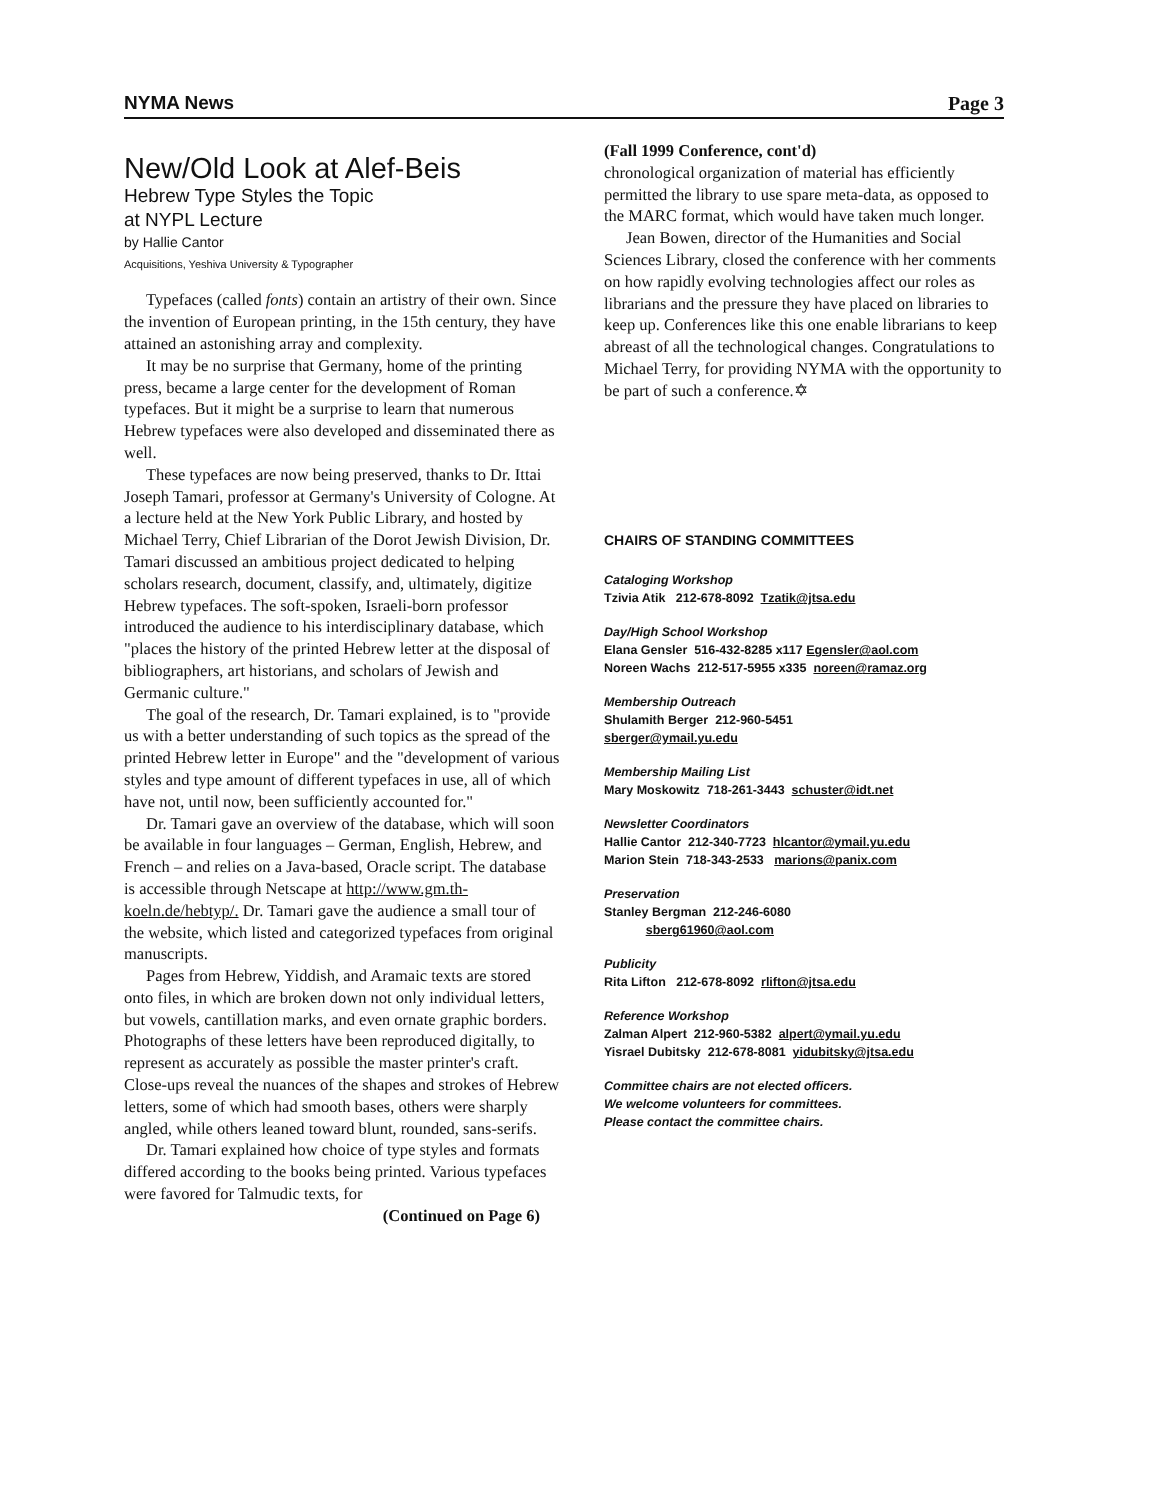NYMA News Page 3
New/Old Look at Alef-Beis
Hebrew Type Styles the Topic
at NYPL Lecture
by Hallie Cantor
Acquisitions, Yeshiva University & Typographer
Typefaces (called fonts) contain an artistry of their own. Since the invention of European printing, in the 15th century, they have attained an astonishing array and complexity.
It may be no surprise that Germany, home of the printing press, became a large center for the development of Roman typefaces. But it might be a surprise to learn that numerous Hebrew typefaces were also developed and disseminated there as well.
These typefaces are now being preserved, thanks to Dr. Ittai Joseph Tamari, professor at Germany's University of Cologne. At a lecture held at the New York Public Library, and hosted by Michael Terry, Chief Librarian of the Dorot Jewish Division, Dr. Tamari discussed an ambitious project dedicated to helping scholars research, document, classify, and, ultimately, digitize Hebrew typefaces. The soft-spoken, Israeli-born professor introduced the audience to his interdisciplinary database, which "places the history of the printed Hebrew letter at the disposal of bibliographers, art historians, and scholars of Jewish and Germanic culture."
The goal of the research, Dr. Tamari explained, is to "provide us with a better understanding of such topics as the spread of the printed Hebrew letter in Europe" and the "development of various styles and type amount of different typefaces in use, all of which have not, until now, been sufficiently accounted for."
Dr. Tamari gave an overview of the database, which will soon be available in four languages – German, English, Hebrew, and French – and relies on a Java-based, Oracle script. The database is accessible through Netscape at http://www.gm.th-koeln.de/hebtyp/. Dr. Tamari gave the audience a small tour of the website, which listed and categorized typefaces from original manuscripts.
Pages from Hebrew, Yiddish, and Aramaic texts are stored onto files, in which are broken down not only individual letters, but vowels, cantillation marks, and even ornate graphic borders. Photographs of these letters have been reproduced digitally, to represent as accurately as possible the master printer's craft. Close-ups reveal the nuances of the shapes and strokes of Hebrew letters, some of which had smooth bases, others were sharply angled, while others leaned toward blunt, rounded, sans-serifs.
Dr. Tamari explained how choice of type styles and formats differed according to the books being printed. Various typefaces were favored for Talmudic texts, for
(Continued on Page 6)
(Fall 1999 Conference, cont'd)
chronological organization of material has efficiently permitted the library to use spare meta-data, as opposed to the MARC format, which would have taken much longer.
Jean Bowen, director of the Humanities and Social Sciences Library, closed the conference with her comments on how rapidly evolving technologies affect our roles as librarians and the pressure they have placed on libraries to keep up. Conferences like this one enable librarians to keep abreast of all the technological changes. Congratulations to Michael Terry, for providing NYMA with the opportunity to be part of such a conference.✡
CHAIRS OF STANDING COMMITTEES
Cataloging Workshop
Tzivia Atik 212-678-8092 Tzatik@jtsa.edu
Day/High School Workshop
Elana Gensler 516-432-8285 x117 Egensler@aol.com
Noreen Wachs 212-517-5955 x335 noreen@ramaz.org
Membership Outreach
Shulamith Berger 212-960-5451
sberger@ymail.yu.edu
Membership Mailing List
Mary Moskowitz 718-261-3443 schuster@idt.net
Newsletter Coordinators
Hallie Cantor 212-340-7723 hlcantor@ymail.yu.edu
Marion Stein 718-343-2533 marions@panix.com
Preservation
Stanley Bergman 212-246-6080
sberg61960@aol.com
Publicity
Rita Lifton 212-678-8092 rlifton@jtsa.edu
Reference Workshop
Zalman Alpert 212-960-5382 alpert@ymail.yu.edu
Yisrael Dubitsky 212-678-8081 yidubitsky@jtsa.edu
Committee chairs are not elected officers.
We welcome volunteers for committees.
Please contact the committee chairs.